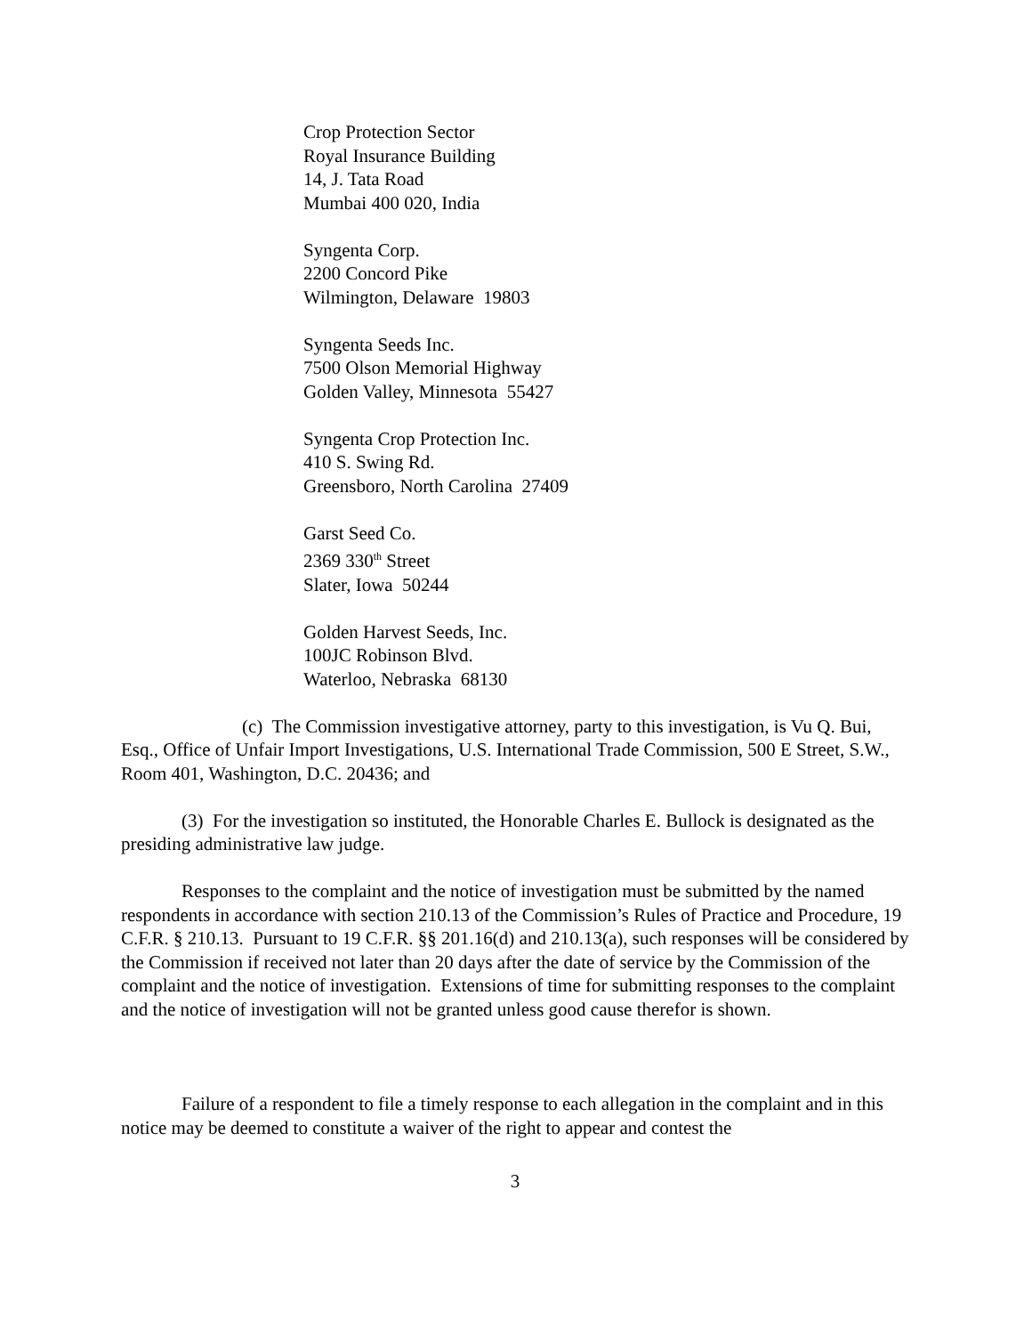Crop Protection Sector
Royal Insurance Building
14, J. Tata Road
Mumbai 400 020, India
Syngenta Corp.
2200 Concord Pike
Wilmington, Delaware 19803
Syngenta Seeds Inc.
7500 Olson Memorial Highway
Golden Valley, Minnesota 55427
Syngenta Crop Protection Inc.
410 S. Swing Rd.
Greensboro, North Carolina 27409
Garst Seed Co.
2369 330<sup>th</sup> Street
Slater, Iowa 50244
Golden Harvest Seeds, Inc.
100JC Robinson Blvd.
Waterloo, Nebraska 68130
(c) The Commission investigative attorney, party to this investigation, is Vu Q. Bui, Esq., Office of Unfair Import Investigations, U.S. International Trade Commission, 500 E Street, S.W., Room 401, Washington, D.C. 20436; and
(3) For the investigation so instituted, the Honorable Charles E. Bullock is designated as the presiding administrative law judge.
Responses to the complaint and the notice of investigation must be submitted by the named respondents in accordance with section 210.13 of the Commission’s Rules of Practice and Procedure, 19 C.F.R. § 210.13. Pursuant to 19 C.F.R. §§ 201.16(d) and 210.13(a), such responses will be considered by the Commission if received not later than 20 days after the date of service by the Commission of the complaint and the notice of investigation. Extensions of time for submitting responses to the complaint and the notice of investigation will not be granted unless good cause therefor is shown.
Failure of a respondent to file a timely response to each allegation in the complaint and in this notice may be deemed to constitute a waiver of the right to appear and contest the
3